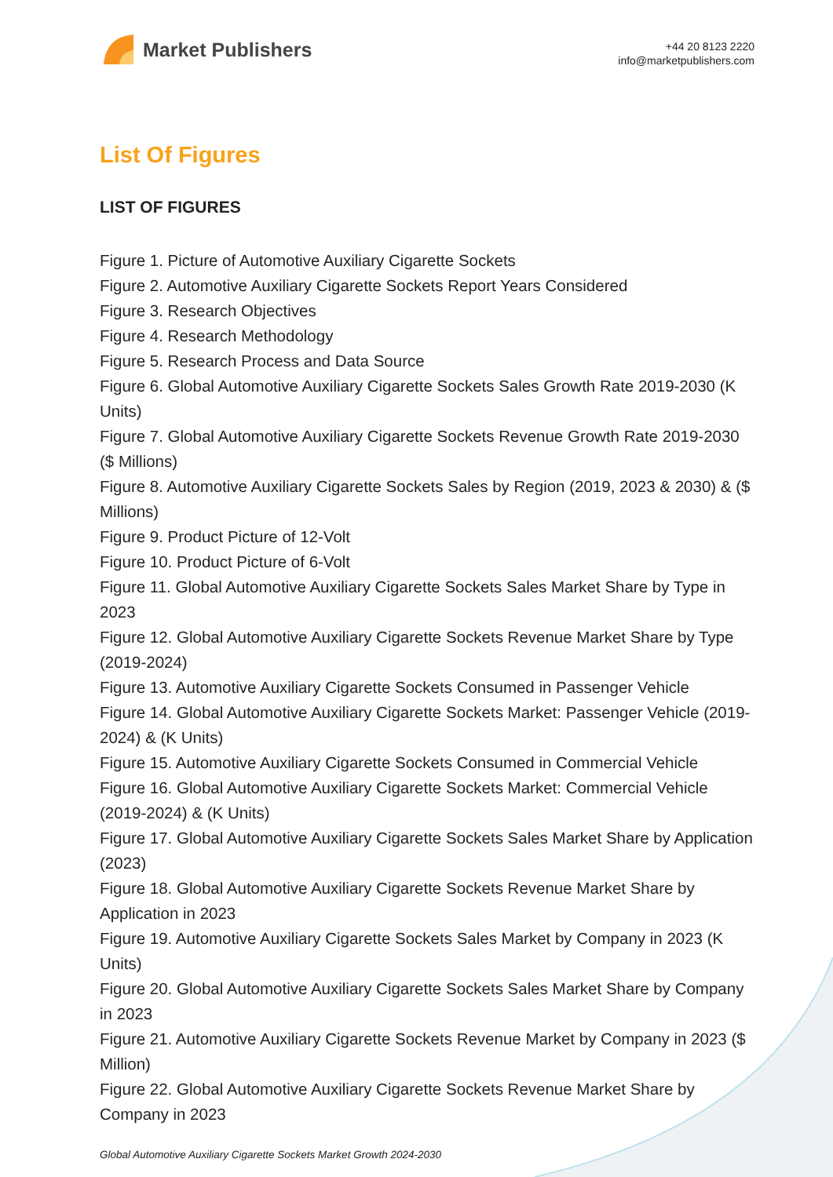Market Publishers
+44 20 8123 2220
info@marketpublishers.com
List Of Figures
LIST OF FIGURES
Figure 1. Picture of Automotive Auxiliary Cigarette Sockets
Figure 2. Automotive Auxiliary Cigarette Sockets Report Years Considered
Figure 3. Research Objectives
Figure 4. Research Methodology
Figure 5. Research Process and Data Source
Figure 6. Global Automotive Auxiliary Cigarette Sockets Sales Growth Rate 2019-2030 (K Units)
Figure 7. Global Automotive Auxiliary Cigarette Sockets Revenue Growth Rate 2019-2030 ($ Millions)
Figure 8. Automotive Auxiliary Cigarette Sockets Sales by Region (2019, 2023 & 2030) & ($ Millions)
Figure 9. Product Picture of 12-Volt
Figure 10. Product Picture of 6-Volt
Figure 11. Global Automotive Auxiliary Cigarette Sockets Sales Market Share by Type in 2023
Figure 12. Global Automotive Auxiliary Cigarette Sockets Revenue Market Share by Type (2019-2024)
Figure 13. Automotive Auxiliary Cigarette Sockets Consumed in Passenger Vehicle
Figure 14. Global Automotive Auxiliary Cigarette Sockets Market: Passenger Vehicle (2019-2024) & (K Units)
Figure 15. Automotive Auxiliary Cigarette Sockets Consumed in Commercial Vehicle
Figure 16. Global Automotive Auxiliary Cigarette Sockets Market: Commercial Vehicle (2019-2024) & (K Units)
Figure 17. Global Automotive Auxiliary Cigarette Sockets Sales Market Share by Application (2023)
Figure 18. Global Automotive Auxiliary Cigarette Sockets Revenue Market Share by Application in 2023
Figure 19. Automotive Auxiliary Cigarette Sockets Sales Market by Company in 2023 (K Units)
Figure 20. Global Automotive Auxiliary Cigarette Sockets Sales Market Share by Company in 2023
Figure 21. Automotive Auxiliary Cigarette Sockets Revenue Market by Company in 2023 ($ Million)
Figure 22. Global Automotive Auxiliary Cigarette Sockets Revenue Market Share by Company in 2023
Global Automotive Auxiliary Cigarette Sockets Market Growth 2024-2030